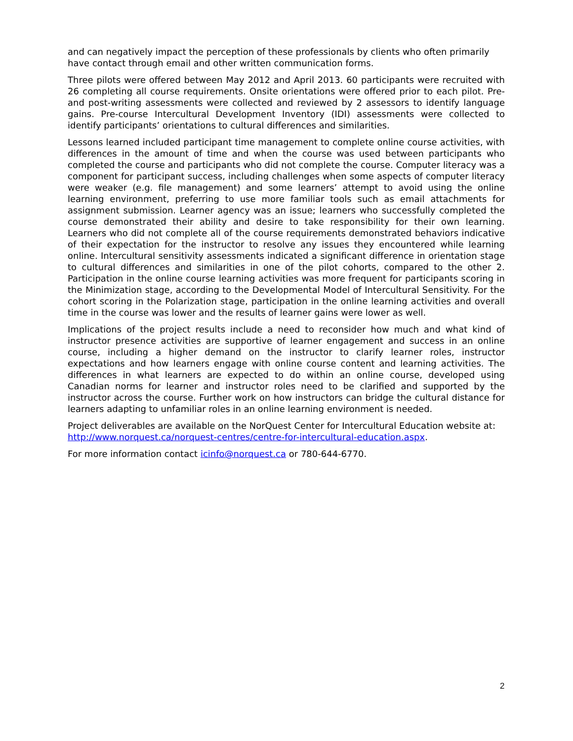and can negatively impact the perception of these professionals by clients who often primarily have contact through email and other written communication forms.
Three pilots were offered between May 2012 and April 2013. 60 participants were recruited with 26 completing all course requirements. Onsite orientations were offered prior to each pilot. Pre- and post-writing assessments were collected and reviewed by 2 assessors to identify language gains. Pre-course Intercultural Development Inventory (IDI) assessments were collected to identify participants’ orientations to cultural differences and similarities.
Lessons learned included participant time management to complete online course activities, with differences in the amount of time and when the course was used between participants who completed the course and participants who did not complete the course. Computer literacy was a component for participant success, including challenges when some aspects of computer literacy were weaker (e.g. file management) and some learners’ attempt to avoid using the online learning environment, preferring to use more familiar tools such as email attachments for assignment submission. Learner agency was an issue; learners who successfully completed the course demonstrated their ability and desire to take responsibility for their own learning. Learners who did not complete all of the course requirements demonstrated behaviors indicative of their expectation for the instructor to resolve any issues they encountered while learning online. Intercultural sensitivity assessments indicated a significant difference in orientation stage to cultural differences and similarities in one of the pilot cohorts, compared to the other 2. Participation in the online course learning activities was more frequent for participants scoring in the Minimization stage, according to the Developmental Model of Intercultural Sensitivity. For the cohort scoring in the Polarization stage, participation in the online learning activities and overall time in the course was lower and the results of learner gains were lower as well.
Implications of the project results include a need to reconsider how much and what kind of instructor presence activities are supportive of learner engagement and success in an online course, including a higher demand on the instructor to clarify learner roles, instructor expectations and how learners engage with online course content and learning activities. The differences in what learners are expected to do within an online course, developed using Canadian norms for learner and instructor roles need to be clarified and supported by the instructor across the course. Further work on how instructors can bridge the cultural distance for learners adapting to unfamiliar roles in an online learning environment is needed.
Project deliverables are available on the NorQuest Center for Intercultural Education website at: http://www.norquest.ca/norquest-centres/centre-for-intercultural-education.aspx.
For more information contact icinfo@norquest.ca or 780-644-6770.
2